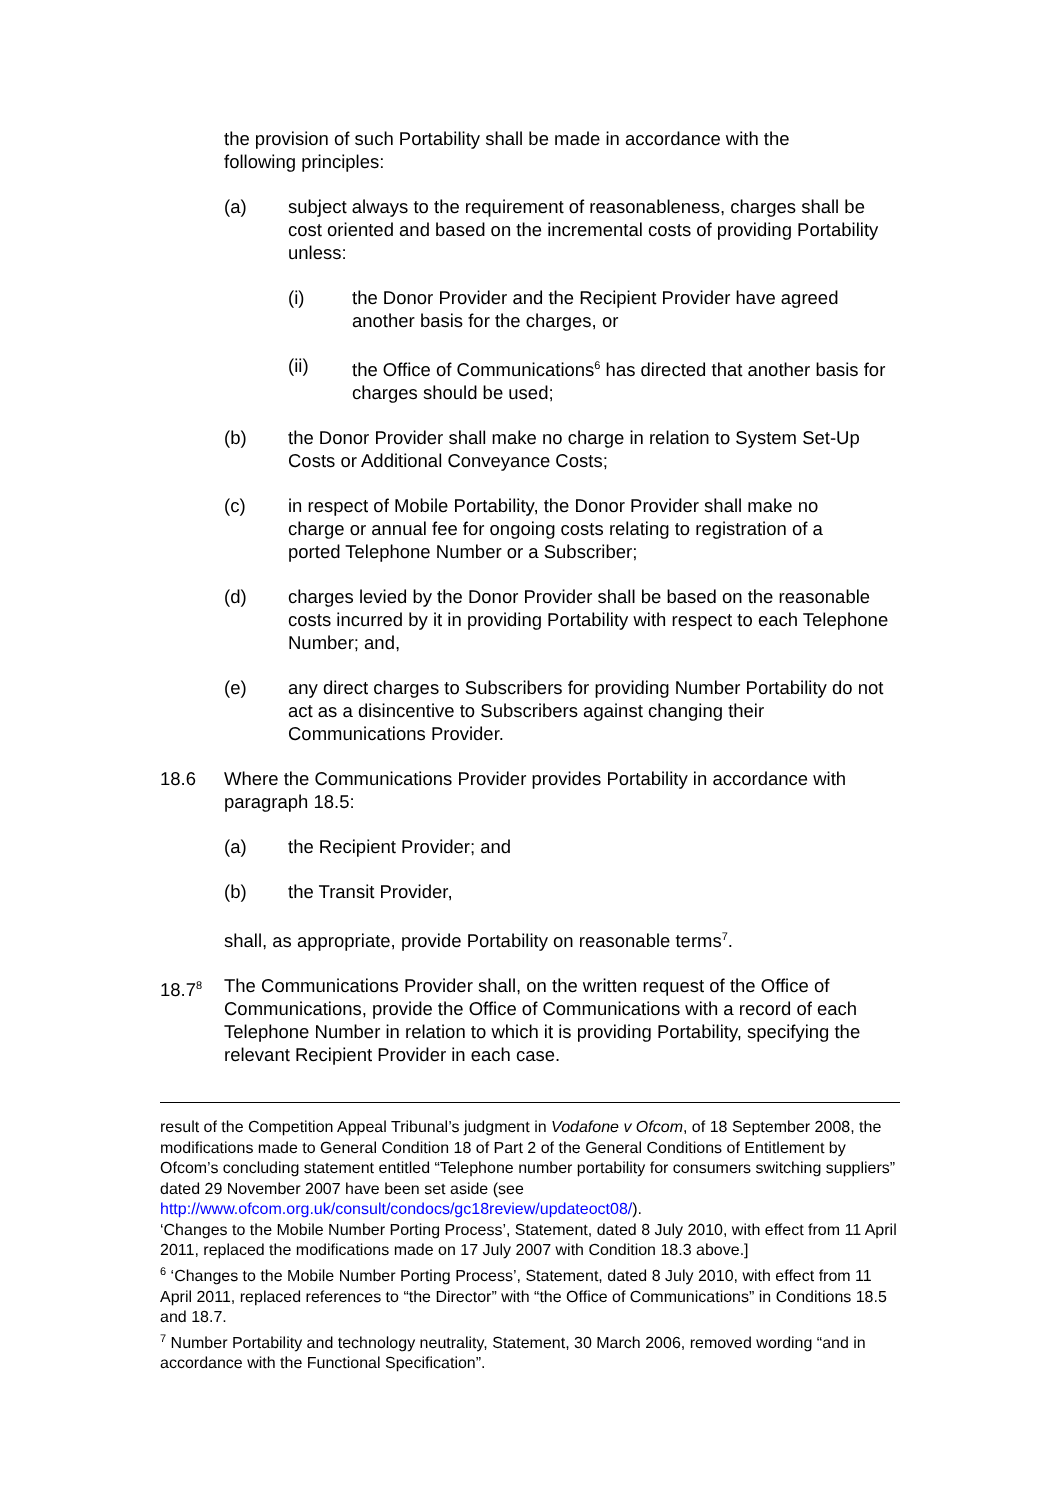the provision of such Portability shall be made in accordance with the following principles:
(a) subject always to the requirement of reasonableness, charges shall be cost oriented and based on the incremental costs of providing Portability unless:
(i) the Donor Provider and the Recipient Provider have agreed another basis for the charges, or
(ii) the Office of Communications<sup>6</sup> has directed that another basis for charges should be used;
(b) the Donor Provider shall make no charge in relation to System Set-Up Costs or Additional Conveyance Costs;
(c) in respect of Mobile Portability, the Donor Provider shall make no charge or annual fee for ongoing costs relating to registration of a ported Telephone Number or a Subscriber;
(d) charges levied by the Donor Provider shall be based on the reasonable costs incurred by it in providing Portability with respect to each Telephone Number; and,
(e) any direct charges to Subscribers for providing Number Portability do not act as a disincentive to Subscribers against changing their Communications Provider.
18.6 Where the Communications Provider provides Portability in accordance with paragraph 18.5:
(a) the Recipient Provider; and
(b) the Transit Provider,
shall, as appropriate, provide Portability on reasonable terms<sup>7</sup>.
18.7<sup>8</sup>
The Communications Provider shall, on the written request of the Office of Communications, provide the Office of Communications with a record of each Telephone Number in relation to which it is providing Portability, specifying the relevant Recipient Provider in each case.
result of the Competition Appeal Tribunal’s judgment in Vodafone v Ofcom, of 18 September 2008, the modifications made to General Condition 18 of Part 2 of the General Conditions of Entitlement by Ofcom’s concluding statement entitled “Telephone number portability for consumers switching suppliers” dated 29 November 2007 have been set aside (see http://www.ofcom.org.uk/consult/condocs/gc18review/updateoct08/).
‘Changes to the Mobile Number Porting Process’, Statement, dated 8 July 2010, with effect from 11 April 2011, replaced the modifications made on 17 July 2007 with Condition 18.3 above.]
<sup>6</sup> ‘Changes to the Mobile Number Porting Process’, Statement, dated 8 July 2010, with effect from 11 April 2011, replaced references to “the Director” with “the Office of Communications” in Conditions 18.5 and 18.7.
<sup>7</sup> Number Portability and technology neutrality, Statement, 30 March 2006, removed wording “and in accordance with the Functional Specification”.